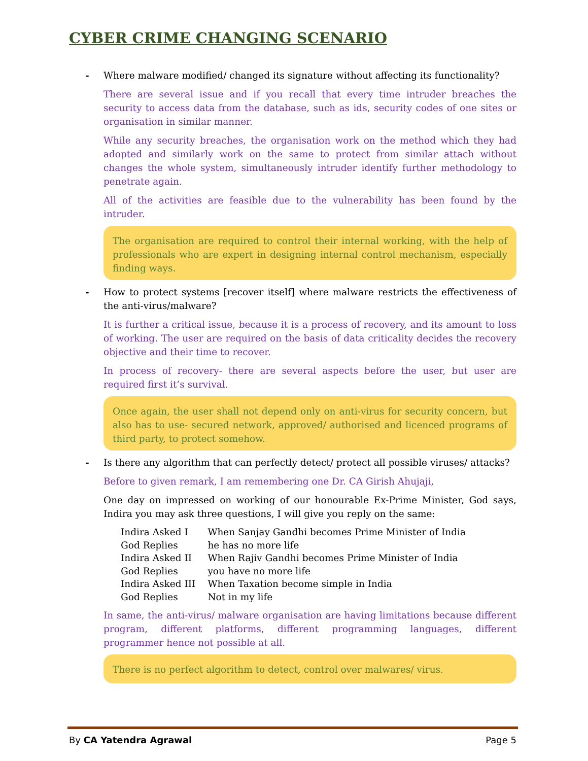CYBER CRIME CHANGING SCENARIO
- Where malware modified/ changed its signature without affecting its functionality?
There are several issue and if you recall that every time intruder breaches the security to access data from the database, such as ids, security codes of one sites or organisation in similar manner.
While any security breaches, the organisation work on the method which they had adopted and similarly work on the same to protect from similar attach without changes the whole system, simultaneously intruder identify further methodology to penetrate again.
All of the activities are feasible due to the vulnerability has been found by the intruder.
The organisation are required to control their internal working, with the help of professionals who are expert in designing internal control mechanism, especially finding ways.
- How to protect systems [recover itself] where malware restricts the effectiveness of the anti-virus/malware?
It is further a critical issue, because it is a process of recovery, and its amount to loss of working. The user are required on the basis of data criticality decides the recovery objective and their time to recover.
In process of recovery- there are several aspects before the user, but user are required first it’s survival.
Once again, the user shall not depend only on anti-virus for security concern, but also has to use- secured network, approved/ authorised and licenced programs of third party, to protect somehow.
- Is there any algorithm that can perfectly detect/ protect all possible viruses/ attacks?
Before to given remark, I am remembering one Dr. CA Girish Ahujaji,
One day on impressed on working of our honourable Ex-Prime Minister, God says, Indira you may ask three questions, I will give you reply on the same:
| Indira Asked I | When Sanjay Gandhi becomes Prime Minister of India |
| God Replies | he has no more life |
| Indira Asked II | When Rajiv Gandhi becomes Prime Minister of India |
| God Replies | you have no more life |
| Indira Asked III | When Taxation become simple in India |
| God Replies | Not in my life |
In same, the anti-virus/ malware organisation are having limitations because different program, different platforms, different programming languages, different programmer hence not possible at all.
There is no perfect algorithm to detect, control over malwares/ virus.
By CA Yatendra Agrawal Page 5